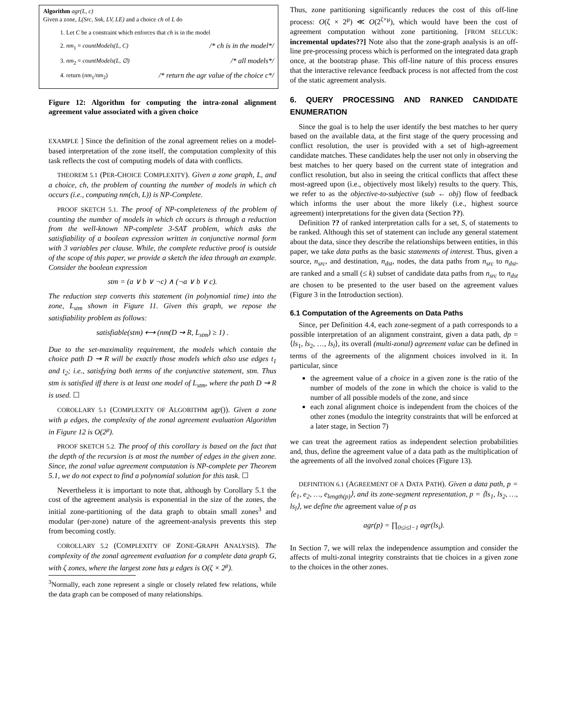Algorithm agr(L, c)
Given a zone, L(Src, Snk, LV, LE) and a choice ch of L do
1. Let C be a constraint which enforces that ch is in the model
2. nm<sub>1</sub> = countModels(L, C) /* ch is in the model*/
3. nm<sub>2</sub> = countModels(L, ∅) /* all models*/
4. return (nm<sub>1</sub>/nm<sub>2</sub>) /* return the agr value of the choice c*/
Figure 12: Algorithm for computing the intra-zonal alignment agreement value associated with a given choice
EXAMPLE ] Since the definition of the zonal agreement relies on a model-based interpretation of the zone itself, the computation complexity of this task reflects the cost of computing models of data with conflicts.
THEOREM 5.1 (PER-CHOICE COMPLEXITY). Given a zone graph, L, and a choice, ch, the problem of counting the number of models in which ch occurs (i.e., computing nm(ch, L)) is NP-Complete.
PROOF SKETCH 5.1. The proof of NP-completeness of the problem of counting the number of models in which ch occurs is through a reduction from the well-known NP-complete 3-SAT problem, which asks the satisfiability of a boolean expression written in conjunctive normal form with 3 variables per clause. While, the complete reductive proof is outside of the scope of this paper, we provide a sketch the idea through an example. Consider the boolean expression
stm = (a ∨ b ∨ ¬c) ∧ (¬a ∨ b ∨ c).
The reduction step converts this statement (in polynomial time) into the zone, L<sub>stm</sub> shown in Figure 11. Given this graph, we repose the satisfiability problem as follows:
satisfiable(stm) ⟷ (nm(D ⇝ R, L<sub>stm</sub>) ≥ 1) .
Due to the set-maximality requirement, the models which contain the choice path D ⇝ R will be exactly those models which also use edges t<sub>1</sub> and t<sub>2</sub>; i.e., satisfying both terms of the conjunctive statement, stm. Thus stm is satisfied iff there is at least one model of L<sub>stm</sub>, where the path D ⇝ R is used. ☐
COROLLARY 5.1 (COMPLEXITY OF ALGORITHM agr()). Given a zone with μ edges, the complexity of the zonal agreement evaluation Algorithm in Figure 12 is O(2<sup>μ</sup>).
PROOF SKETCH 5.2. The proof of this corollary is based on the fact that the depth of the recursion is at most the number of edges in the given zone. Since, the zonal value agreement computation is NP-complete per Theorem 5.1, we do not expect to find a polynomial solution for this task. ☐
Nevertheless it is important to note that, although by Corollary 5.1 the cost of the agreement analysis is exponential in the size of the zones, the initial zone-partitioning of the data graph to obtain small zones<sup>3</sup> and modular (per-zone) nature of the agreement-analysis prevents this step from becoming costly.
COROLLARY 5.2 (COMPLEXITY OF ZONE-GRAPH ANALYSIS). The complexity of the zonal agreement evaluation for a complete data graph G, with ζ zones, where the largest zone has μ edges is O(ζ × 2<sup>μ</sup>).
<sup>3</sup> Normally, each zone represent a single or closely related few relations, while the data graph can be composed of many relationships.
Thus, zone partitioning significantly reduces the cost of this off-line process: O(ζ × 2<sup>μ</sup>) ≪ O(2<sup>ζ×μ</sup>), which would have been the cost of agreement computation without zone partitioning. [FROM SELCUK: incremental updates??] Note also that the zone-graph analysis is an off-line pre-processing process which is performed on the integrated data graph once, at the bootstrap phase. This off-line nature of this process ensures that the interactive relevance feedback process is not affected from the cost of the static agreement analysis.
6. QUERY PROCESSING AND RANKED CANDIDATE ENUMERATION
Since the goal is to help the user identify the best matches to her query based on the available data, at the first stage of the query processing and conflict resolution, the user is provided with a set of high-agreement candidate matches. These candidates help the user not only in observing the best matches to her query based on the current state of integration and conflict resolution, but also in seeing the critical conflicts that affect these most-agreed upon (i.e., objectively most likely) results to the query. This, we refer to as the objective-to-subjective (sub ← obj) flow of feedback which informs the user about the more likely (i.e., highest source agreement) interpretations for the given data (Section ??).
Definition ?? of ranked interpretation calls for a set, S, of statements to be ranked. Although this set of statement can include any general statement about the data, since they describe the relationships between entities, in this paper, we take data paths as the basic statements of interest. Thus, given a source, n<sub>src</sub>, and destination, n<sub>dst</sub>, nodes, the data paths from n<sub>src</sub> to n<sub>dst</sub>, are ranked and a small (≤ k) subset of candidate data paths from n<sub>src</sub> to n<sub>dst</sub> are chosen to be presented to the user based on the agreement values (Figure 3 in the Introduction section).
6.1 Computation of the Agreements on Data Paths
Since, per Definition 4.4, each zone-segment of a path corresponds to a possible interpretation of an alignment constraint, given a data path, dp = ⟨ls<sub>1</sub>, ls<sub>2</sub>, …, ls<sub>l</sub>⟩, its overall (multi-zonal) agreement value can be defined in terms of the agreements of the alignment choices involved in it. In particular, since
the agreement value of a choice in a given zone is the ratio of the number of models of the zone in which the choice is valid to the number of all possible models of the zone, and since
each zonal alignment choice is independent from the choices of the other zones (modulo the integrity constraints that will be enforced at a later stage, in Section 7)
we can treat the agreement ratios as independent selection probabilities and, thus, define the agreement value of a data path as the multiplication of the agreements of all the involved zonal choices (Figure 13).
DEFINITION 6.1 (AGREEMENT OF A DATA PATH). Given a data path, p = ⟨e<sub>1</sub>, e<sub>2</sub>, …, e<sub>length(p)</sub>⟩, and its zone-segment representation, p = ⟨ls<sub>1</sub>, ls<sub>2</sub>, …, ls<sub>l</sub>⟩, we define the agreement value of p as
agr(p) = ∏<sub>0≤i≤l−1</sub> agr(ls<sub>i</sub>).
In Section 7, we will relax the independence assumption and consider the affects of multi-zonal integrity constraints that tie choices in a given zone to the choices in the other zones.